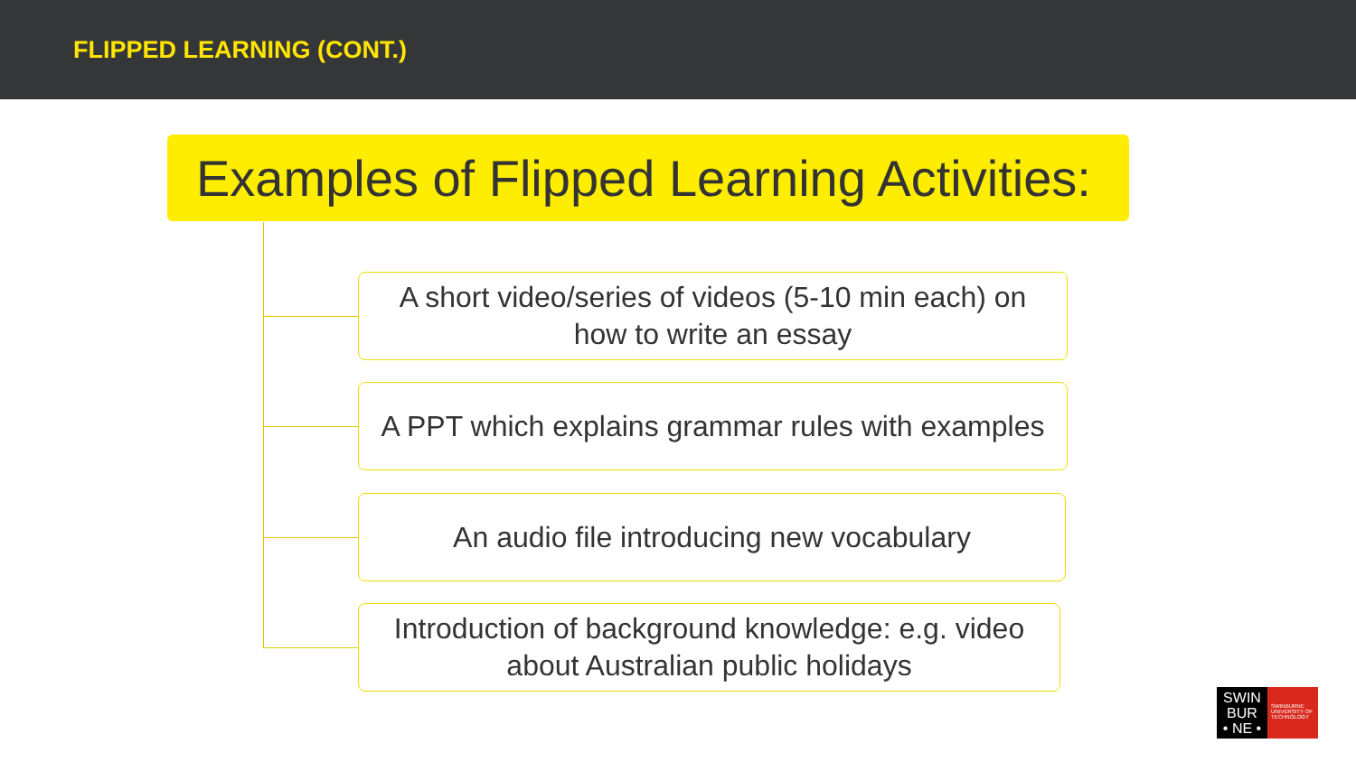FLIPPED LEARNING (CONT.)
Examples of Flipped Learning Activities:
A short video/series of videos (5-10 min each) on how to write an essay
A PPT which explains grammar rules with examples
An audio file introducing new vocabulary
Introduction of background knowledge: e.g. video about Australian public holidays
SWIN
BUR
• NE •
SWINBURNE UNIVERSITY OF TECHNOLOGY